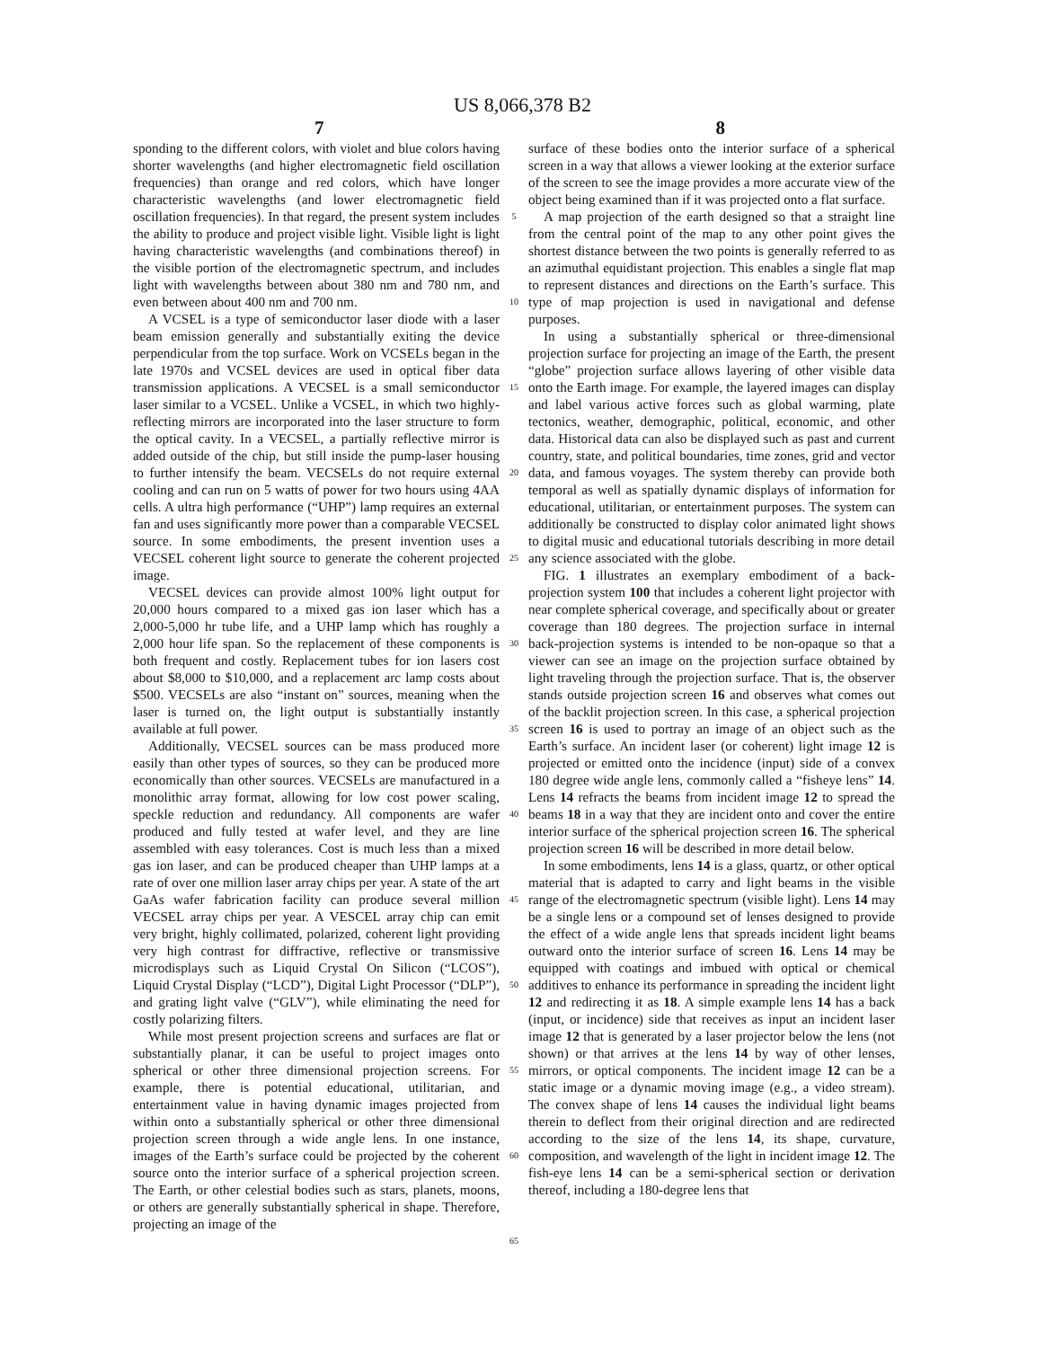US 8,066,378 B2
7 8
sponding to the different colors, with violet and blue colors having shorter wavelengths (and higher electromagnetic field oscillation frequencies) than orange and red colors, which have longer characteristic wavelengths (and lower electromagnetic field oscillation frequencies). In that regard, the present system includes the ability to produce and project visible light. Visible light is light having characteristic wavelengths (and combinations thereof) in the visible portion of the electromagnetic spectrum, and includes light with wavelengths between about 380 nm and 780 nm, and even between about 400 nm and 700 nm.
A VCSEL is a type of semiconductor laser diode with a laser beam emission generally and substantially exiting the device perpendicular from the top surface. Work on VCSELs began in the late 1970s and VCSEL devices are used in optical fiber data transmission applications. A VECSEL is a small semiconductor laser similar to a VCSEL. Unlike a VCSEL, in which two highly-reflecting mirrors are incorporated into the laser structure to form the optical cavity. In a VECSEL, a partially reflective mirror is added outside of the chip, but still inside the pump-laser housing to further intensify the beam. VECSELs do not require external cooling and can run on 5 watts of power for two hours using 4AA cells. A ultra high performance (“UHP”) lamp requires an external fan and uses significantly more power than a comparable VECSEL source. In some embodiments, the present invention uses a VECSEL coherent light source to generate the coherent projected image.
VECSEL devices can provide almost 100% light output for 20,000 hours compared to a mixed gas ion laser which has a 2,000-5,000 hr tube life, and a UHP lamp which has roughly a 2,000 hour life span. So the replacement of these components is both frequent and costly. Replacement tubes for ion lasers cost about $8,000 to $10,000, and a replacement arc lamp costs about $500. VECSELs are also “instant on” sources, meaning when the laser is turned on, the light output is substantially instantly available at full power.
Additionally, VECSEL sources can be mass produced more easily than other types of sources, so they can be produced more economically than other sources. VECSELs are manufactured in a monolithic array format, allowing for low cost power scaling, speckle reduction and redundancy. All components are wafer produced and fully tested at wafer level, and they are line assembled with easy tolerances. Cost is much less than a mixed gas ion laser, and can be produced cheaper than UHP lamps at a rate of over one million laser array chips per year. A state of the art GaAs wafer fabrication facility can produce several million VECSEL array chips per year. A VESCEL array chip can emit very bright, highly collimated, polarized, coherent light providing very high contrast for diffractive, reflective or transmissive microdisplays such as Liquid Crystal On Silicon (“LCOS”), Liquid Crystal Display (“LCD”), Digital Light Processor (“DLP”), and grating light valve (“GLV”), while eliminating the need for costly polarizing filters.
While most present projection screens and surfaces are flat or substantially planar, it can be useful to project images onto spherical or other three dimensional projection screens. For example, there is potential educational, utilitarian, and entertainment value in having dynamic images projected from within onto a substantially spherical or other three dimensional projection screen through a wide angle lens. In one instance, images of the Earth’s surface could be projected by the coherent source onto the interior surface of a spherical projection screen. The Earth, or other celestial bodies such as stars, planets, moons, or others are generally substantially spherical in shape. Therefore, projecting an image of the
5
10
15
20
25
30
35
40
45
50
55
60
65
surface of these bodies onto the interior surface of a spherical screen in a way that allows a viewer looking at the exterior surface of the screen to see the image provides a more accurate view of the object being examined than if it was projected onto a flat surface.
A map projection of the earth designed so that a straight line from the central point of the map to any other point gives the shortest distance between the two points is generally referred to as an azimuthal equidistant projection. This enables a single flat map to represent distances and directions on the Earth’s surface. This type of map projection is used in navigational and defense purposes.
In using a substantially spherical or three-dimensional projection surface for projecting an image of the Earth, the present “globe” projection surface allows layering of other visible data onto the Earth image. For example, the layered images can display and label various active forces such as global warming, plate tectonics, weather, demographic, political, economic, and other data. Historical data can also be displayed such as past and current country, state, and political boundaries, time zones, grid and vector data, and famous voyages. The system thereby can provide both temporal as well as spatially dynamic displays of information for educational, utilitarian, or entertainment purposes. The system can additionally be constructed to display color animated light shows to digital music and educational tutorials describing in more detail any science associated with the globe.
FIG. 1 illustrates an exemplary embodiment of a back-projection system 100 that includes a coherent light projector with near complete spherical coverage, and specifically about or greater coverage than 180 degrees. The projection surface in internal back-projection systems is intended to be non-opaque so that a viewer can see an image on the projection surface obtained by light traveling through the projection surface. That is, the observer stands outside projection screen 16 and observes what comes out of the backlit projection screen. In this case, a spherical projection screen 16 is used to portray an image of an object such as the Earth’s surface. An incident laser (or coherent) light image 12 is projected or emitted onto the incidence (input) side of a convex 180 degree wide angle lens, commonly called a “fisheye lens” 14. Lens 14 refracts the beams from incident image 12 to spread the beams 18 in a way that they are incident onto and cover the entire interior surface of the spherical projection screen 16. The spherical projection screen 16 will be described in more detail below.
In some embodiments, lens 14 is a glass, quartz, or other optical material that is adapted to carry and light beams in the visible range of the electromagnetic spectrum (visible light). Lens 14 may be a single lens or a compound set of lenses designed to provide the effect of a wide angle lens that spreads incident light beams outward onto the interior surface of screen 16. Lens 14 may be equipped with coatings and imbued with optical or chemical additives to enhance its performance in spreading the incident light 12 and redirecting it as 18. A simple example lens 14 has a back (input, or incidence) side that receives as input an incident laser image 12 that is generated by a laser projector below the lens (not shown) or that arrives at the lens 14 by way of other lenses, mirrors, or optical components. The incident image 12 can be a static image or a dynamic moving image (e.g., a video stream). The convex shape of lens 14 causes the individual light beams therein to deflect from their original direction and are redirected according to the size of the lens 14, its shape, curvature, composition, and wavelength of the light in incident image 12. The fish-eye lens 14 can be a semi-spherical section or derivation thereof, including a 180-degree lens that